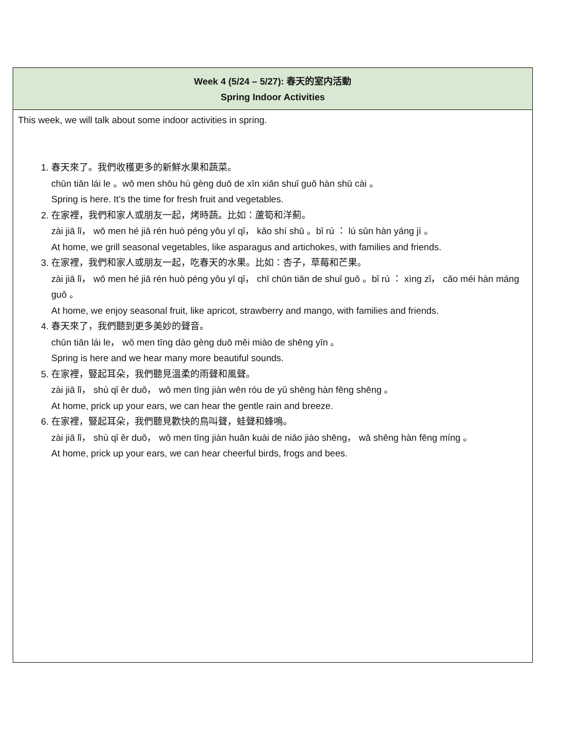Week 4 (5/24 – 5/27): 春天的室内活動
Spring Indoor Activities
This week, we will talk about some indoor activities in spring.
1. 春天來了。我們收穫更多的新鮮水果和蔬菜。
chūn tiān lái le 。wǒ men shōu hù gèng duō de xīn xiān shuǐ guǒ hàn shū cài 。
Spring is here. It’s the time for fresh fruit and vegetables.
2. 在家裡，我們和家人或朋友一起，烤時蔬。比如：蘆筍和洋薊。
zài jiā lǐ， wǒ men hé jiā rén huò péng yǒu yī qǐ， kǎo shí shū 。bǐ rú ： lú sǔn hàn yáng jì 。
At home, we grill seasonal vegetables, like asparagus and artichokes, with families and friends.
3. 在家裡，我們和家人或朋友一起，吃春天的水果。比如：杏子，草莓和芒果。
zài jiā lǐ， wǒ men hé jiā rén huò péng yǒu yī qǐ， chī chūn tiān de shuǐ guǒ 。bǐ rú ： xìng zǐ， cǎo méi hàn máng guǒ 。
At home, we enjoy seasonal fruit, like apricot, strawberry and mango, with families and friends.
4. 春天來了，我們聽到更多美妙的聲音。
chūn tiān lái le， wǒ men tīng dào gèng duō měi miào de shēng yīn 。
Spring is here and we hear many more beautiful sounds.
5. 在家裡，豎起耳朵，我們聽見溫柔的雨聲和風聲。
zài jiā lǐ， shù qǐ ěr duǒ， wǒ men tīng jiàn wēn róu de yǔ shēng hàn fēng shēng 。
At home, prick up your ears, we can hear the gentle rain and breeze.
6. 在家裡，豎起耳朵，我們聽見歡快的鳥叫聲，蛙聲和蜂鳴。
zài jiā lǐ， shù qǐ ěr duǒ， wǒ men tīng jiàn huān kuài de niǎo jiào shēng， wā shēng hàn fēng míng 。
At home, prick up your ears, we can hear cheerful birds, frogs and bees.